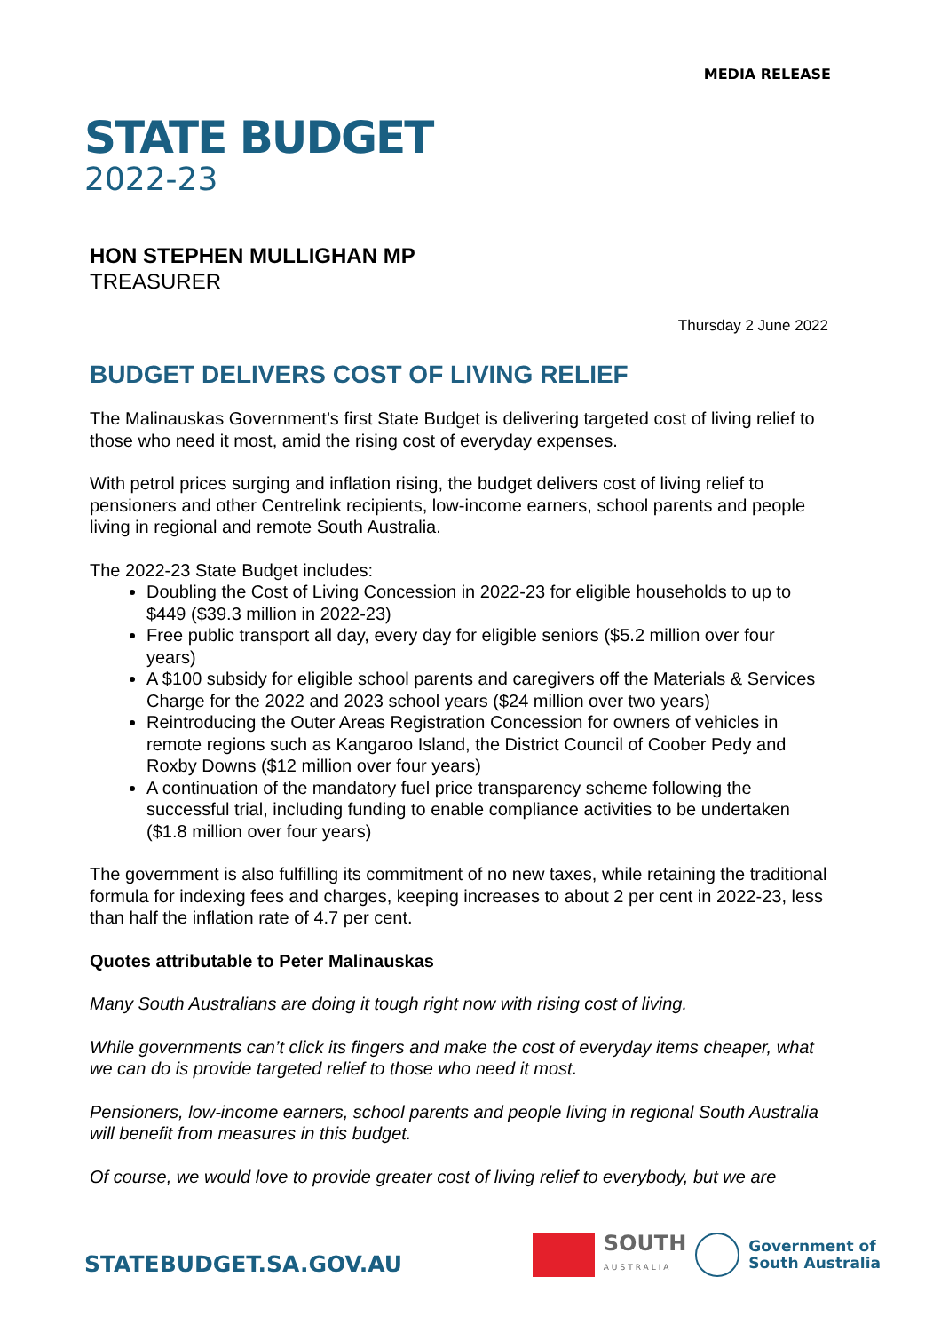MEDIA RELEASE
STATE BUDGET
2022-23
HON STEPHEN MULLIGHAN MP
TREASURER
Thursday 2 June 2022
BUDGET DELIVERS COST OF LIVING RELIEF
The Malinauskas Government’s first State Budget is delivering targeted cost of living relief to those who need it most, amid the rising cost of everyday expenses.
With petrol prices surging and inflation rising, the budget delivers cost of living relief to pensioners and other Centrelink recipients, low-income earners, school parents and people living in regional and remote South Australia.
The 2022-23 State Budget includes:
Doubling the Cost of Living Concession in 2022-23 for eligible households to up to $449 ($39.3 million in 2022-23)
Free public transport all day, every day for eligible seniors ($5.2 million over four years)
A $100 subsidy for eligible school parents and caregivers off the Materials & Services Charge for the 2022 and 2023 school years ($24 million over two years)
Reintroducing the Outer Areas Registration Concession for owners of vehicles in remote regions such as Kangaroo Island, the District Council of Coober Pedy and Roxby Downs ($12 million over four years)
A continuation of the mandatory fuel price transparency scheme following the successful trial, including funding to enable compliance activities to be undertaken ($1.8 million over four years)
The government is also fulfilling its commitment of no new taxes, while retaining the traditional formula for indexing fees and charges, keeping increases to about 2 per cent in 2022-23, less than half the inflation rate of 4.7 per cent.
Quotes attributable to Peter Malinauskas
Many South Australians are doing it tough right now with rising cost of living.
While governments can’t click its fingers and make the cost of everyday items cheaper, what we can do is provide targeted relief to those who need it most.
Pensioners, low-income earners, school parents and people living in regional South Australia will benefit from measures in this budget.
Of course, we would love to provide greater cost of living relief to everybody, but we are
STATEBUDGET.SA.GOV.AU
SOUTH
AUSTRALIA
Government of
South Australia